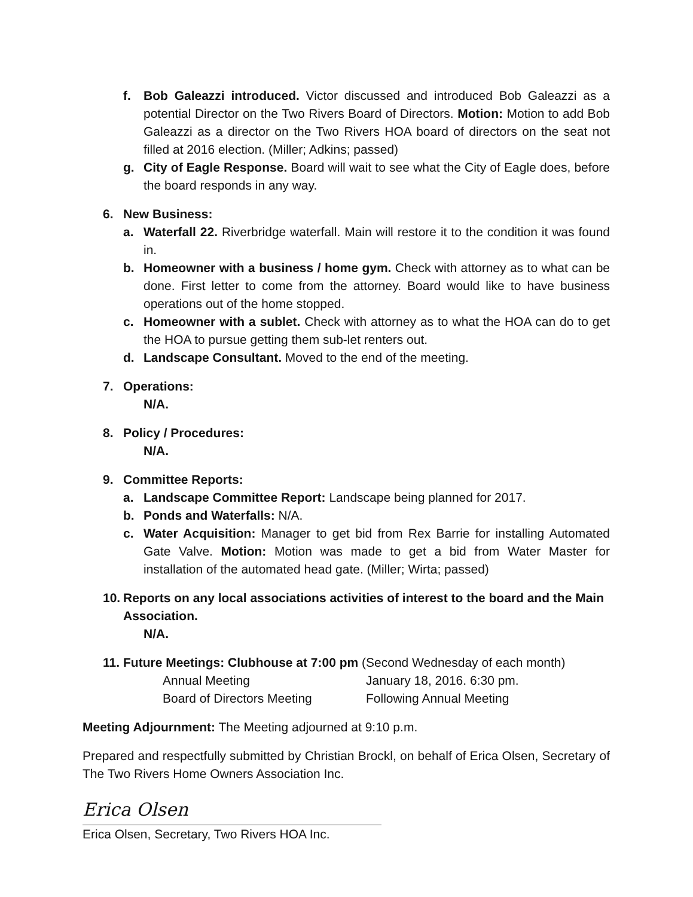f. Bob Galeazzi introduced. Victor discussed and introduced Bob Galeazzi as a potential Director on the Two Rivers Board of Directors. Motion: Motion to add Bob Galeazzi as a director on the Two Rivers HOA board of directors on the seat not filled at 2016 election. (Miller; Adkins; passed)
g. City of Eagle Response. Board will wait to see what the City of Eagle does, before the board responds in any way.
6. New Business:
a. Waterfall 22. Riverbridge waterfall. Main will restore it to the condition it was found in.
b. Homeowner with a business / home gym. Check with attorney as to what can be done. First letter to come from the attorney. Board would like to have business operations out of the home stopped.
c. Homeowner with a sublet. Check with attorney as to what the HOA can do to get the HOA to pursue getting them sub-let renters out.
d. Landscape Consultant. Moved to the end of the meeting.
7. Operations:
N/A.
8. Policy / Procedures:
N/A.
9. Committee Reports:
a. Landscape Committee Report: Landscape being planned for 2017.
b. Ponds and Waterfalls: N/A.
c. Water Acquisition: Manager to get bid from Rex Barrie for installing Automated Gate Valve. Motion: Motion was made to get a bid from Water Master for installation of the automated head gate. (Miller; Wirta; passed)
10. Reports on any local associations activities of interest to the board and the Main Association.
N/A.
11. Future Meetings: Clubhouse at 7:00 pm (Second Wednesday of each month)
Annual Meeting January 18, 2016. 6:30 pm.
Board of Directors Meeting Following Annual Meeting
Meeting Adjournment: The Meeting adjourned at 9:10 p.m.
Prepared and respectfully submitted by Christian Brockl, on behalf of Erica Olsen, Secretary of The Two Rivers Home Owners Association Inc.
Erica Olsen
Erica Olsen, Secretary, Two Rivers HOA Inc.